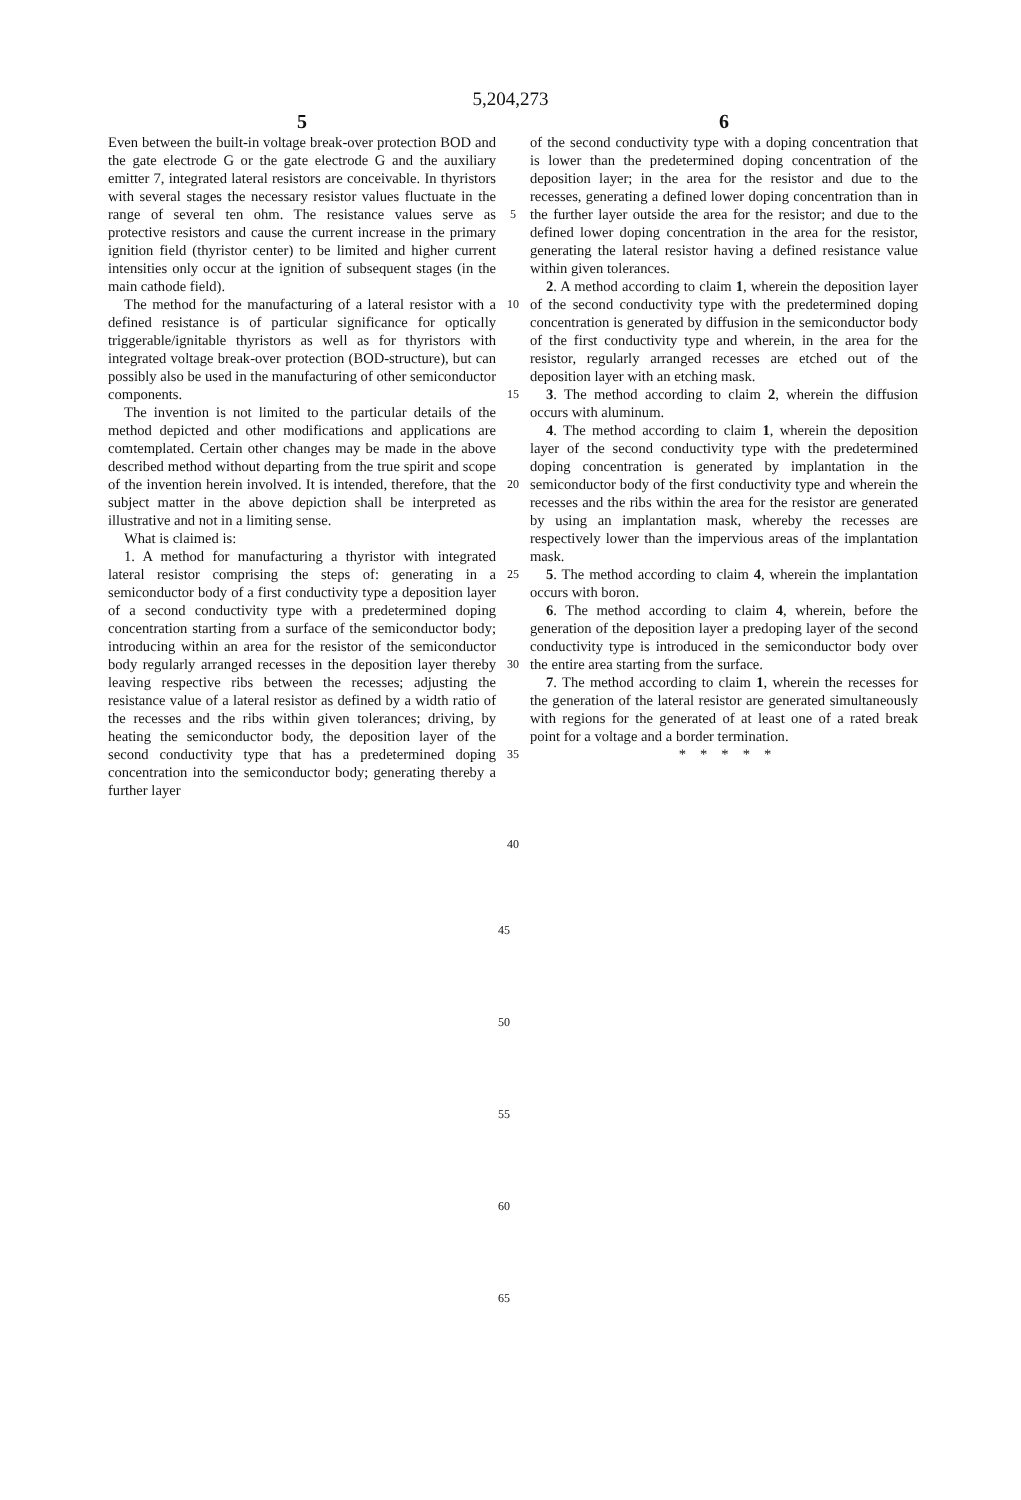5,204,273
5 6
Even between the built-in voltage break-over protection BOD and the gate electrode G or the gate electrode G and the auxiliary emitter 7, integrated lateral resistors are conceivable. In thyristors with several stages the necessary resistor values fluctuate in the range of several ten ohm. The resistance values serve as protective resistors and cause the current increase in the primary ignition field (thyristor center) to be limited and higher current intensities only occur at the ignition of subsequent stages (in the main cathode field).
The method for the manufacturing of a lateral resistor with a defined resistance is of particular significance for optically triggerable/ignitable thyristors as well as for thyristors with integrated voltage break-over protection (BOD-structure), but can possibly also be used in the manufacturing of other semiconductor components.
The invention is not limited to the particular details of the method depicted and other modifications and applications are comtemplated. Certain other changes may be made in the above described method without departing from the true spirit and scope of the invention herein involved. It is intended, therefore, that the subject matter in the above depiction shall be interpreted as illustrative and not in a limiting sense.
What is claimed is:
1. A method for manufacturing a thyristor with integrated lateral resistor comprising the steps of: generating in a semiconductor body of a first conductivity type a deposition layer of a second conductivity type with a predetermined doping concentration starting from a surface of the semiconductor body; introducing within an area for the resistor of the semiconductor body regularly arranged recesses in the deposition layer thereby leaving respective ribs between the recesses; adjusting the resistance value of a lateral resistor as defined by a width ratio of the recesses and the ribs within given tolerances; driving, by heating the semiconductor body, the deposition layer of the second conductivity type that has a predetermined doping concentration into the semiconductor body; generating thereby a further layer
5
10
15
20
25
30
35
40
of the second conductivity type with a doping concentration that is lower than the predetermined doping concentration of the deposition layer; in the area for the resistor and due to the recesses, generating a defined lower doping concentration than in the further layer outside the area for the resistor; and due to the defined lower doping concentration in the area for the resistor, generating the lateral resistor having a defined resistance value within given tolerances.
2. A method according to claim 1, wherein the deposition layer of the second conductivity type with the predetermined doping concentration is generated by diffusion in the semiconductor body of the first conductivity type and wherein, in the area for the resistor, regularly arranged recesses are etched out of the deposition layer with an etching mask.
3. The method according to claim 2, wherein the diffusion occurs with aluminum.
4. The method according to claim 1, wherein the deposition layer of the second conductivity type with the predetermined doping concentration is generated by implantation in the semiconductor body of the first conductivity type and wherein the recesses and the ribs within the area for the resistor are generated by using an implantation mask, whereby the recesses are respectively lower than the impervious areas of the implantation mask.
5. The method according to claim 4, wherein the implantation occurs with boron.
6. The method according to claim 4, wherein, before the generation of the deposition layer a predoping layer of the second conductivity type is introduced in the semiconductor body over the entire area starting from the surface.
7. The method according to claim 1, wherein the recesses for the generation of the lateral resistor are generated simultaneously with regions for the generated of at least one of a rated break point for a voltage and a border termination.
*****
45
50
55
60
65